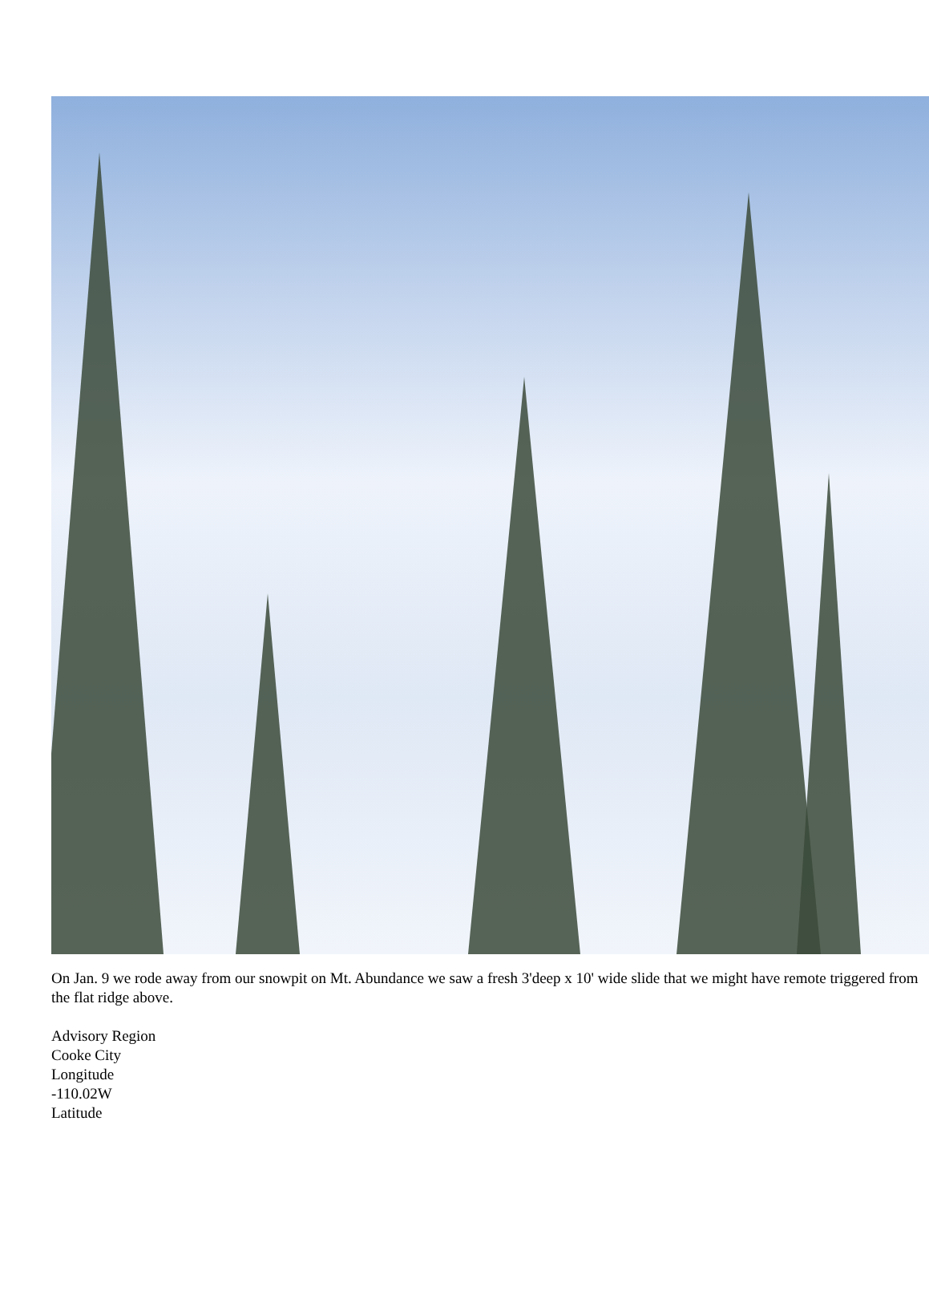On Jan. 9 we rode away from our snowpit on Mt. Abundance we saw a fresh 3'deep x 10' wide slide that we might have remote triggered from the flat ridge above.
Advisory Region
Cooke City
Longitude
-110.02W
Latitude